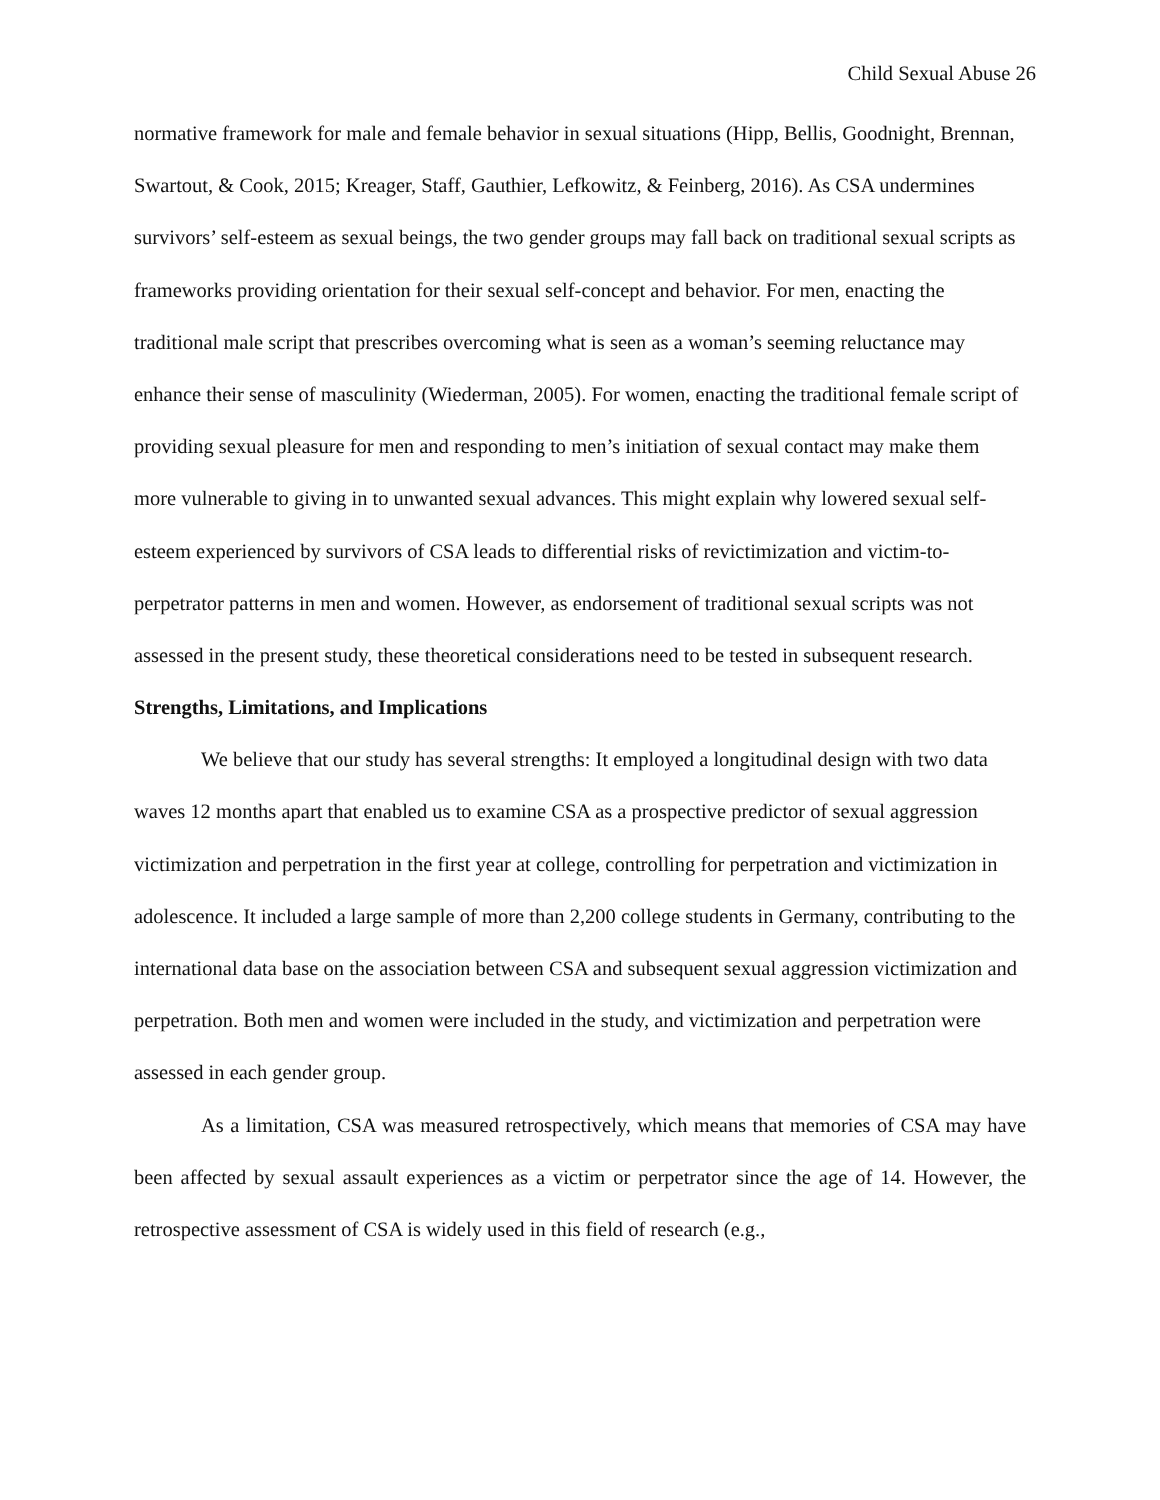Child Sexual Abuse 26
normative framework for male and female behavior in sexual situations (Hipp, Bellis, Goodnight, Brennan, Swartout, & Cook, 2015; Kreager, Staff, Gauthier, Lefkowitz, & Feinberg, 2016). As CSA undermines survivors’ self-esteem as sexual beings, the two gender groups may fall back on traditional sexual scripts as frameworks providing orientation for their sexual self-concept and behavior. For men, enacting the traditional male script that prescribes overcoming what is seen as a woman’s seeming reluctance may enhance their sense of masculinity (Wiederman, 2005). For women, enacting the traditional female script of providing sexual pleasure for men and responding to men’s initiation of sexual contact may make them more vulnerable to giving in to unwanted sexual advances. This might explain why lowered sexual self-esteem experienced by survivors of CSA leads to differential risks of revictimization and victim-to-perpetrator patterns in men and women. However, as endorsement of traditional sexual scripts was not assessed in the present study, these theoretical considerations need to be tested in subsequent research.
Strengths, Limitations, and Implications
We believe that our study has several strengths: It employed a longitudinal design with two data waves 12 months apart that enabled us to examine CSA as a prospective predictor of sexual aggression victimization and perpetration in the first year at college, controlling for perpetration and victimization in adolescence. It included a large sample of more than 2,200 college students in Germany, contributing to the international data base on the association between CSA and subsequent sexual aggression victimization and perpetration. Both men and women were included in the study, and victimization and perpetration were assessed in each gender group.
As a limitation, CSA was measured retrospectively, which means that memories of CSA may have been affected by sexual assault experiences as a victim or perpetrator since the age of 14. However, the retrospective assessment of CSA is widely used in this field of research (e.g.,